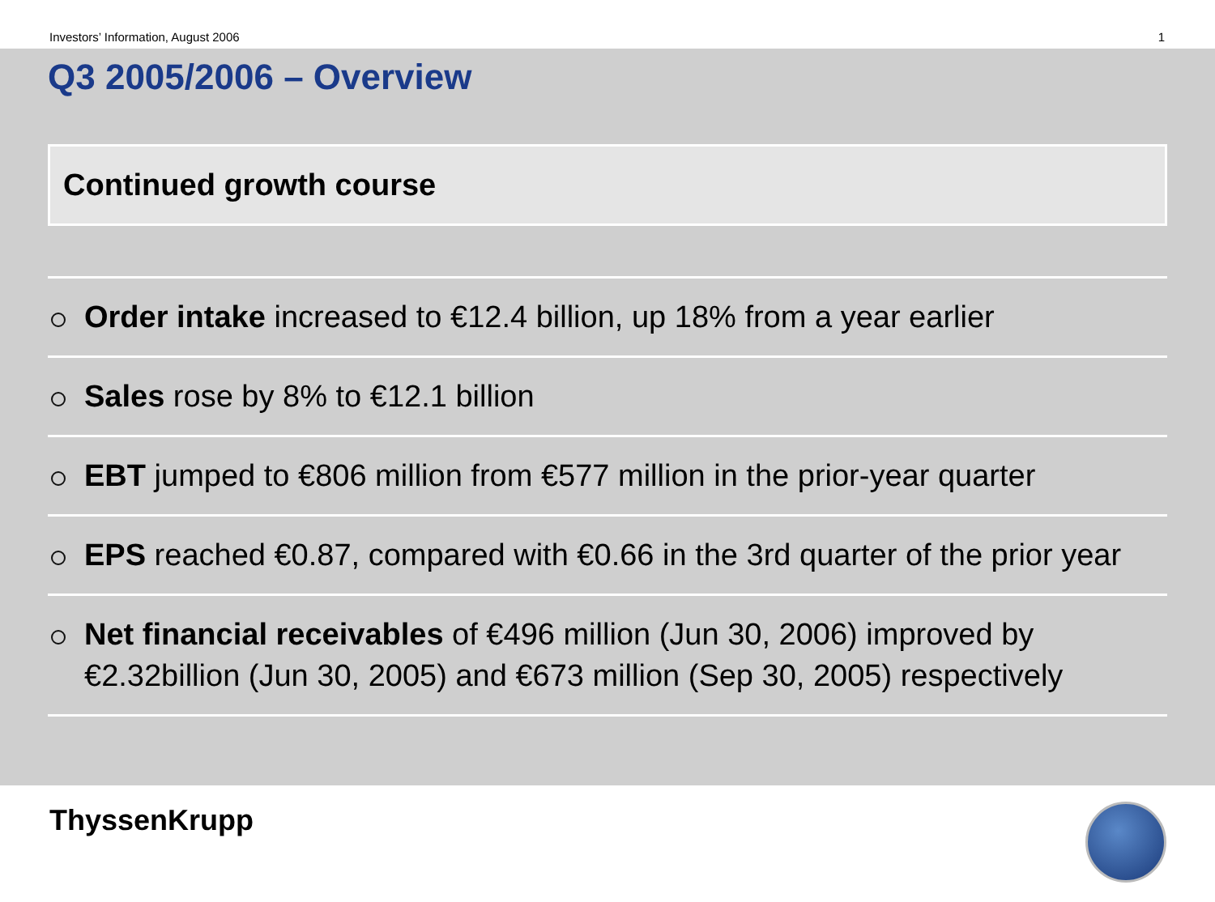Investors’ Information, August 2006 1
Q3 2005/2006 – Overview
Continued growth course
Order intake increased to €12.4 billion, up 18% from a year earlier
Sales rose by 8% to €12.1 billion
EBT jumped to €806 million from €577 million in the prior-year quarter
EPS reached €0.87, compared with €0.66 in the 3rd quarter of the prior year
Net financial receivables of €496 million (Jun 30, 2006) improved by €2.32billion (Jun 30, 2005) and €673 million (Sep 30, 2005) respectively
ThyssenKrupp